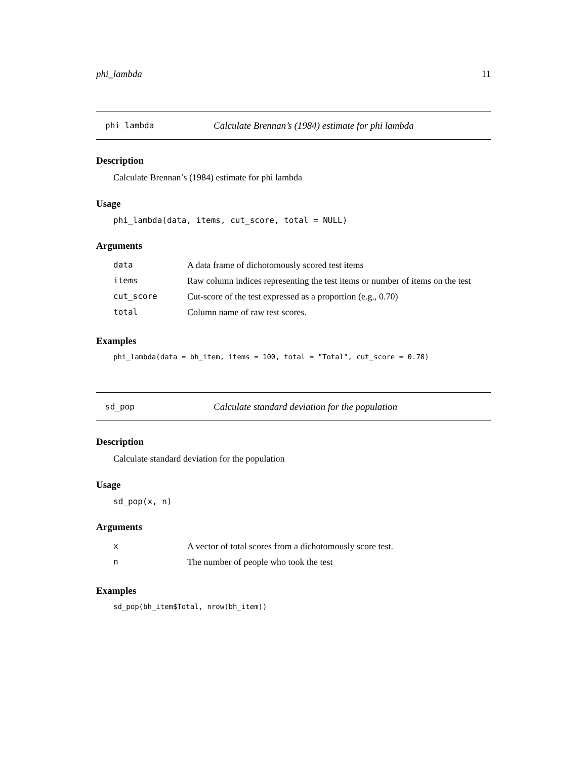phi_lambda 11
phi_lambda Calculate Brennan’s (1984) estimate for phi lambda
Description
Calculate Brennan’s (1984) estimate for phi lambda
Usage
phi_lambda(data, items, cut_score, total = NULL)
Arguments
| data | A data frame of dichotomously scored test items |
| items | Raw column indices representing the test items or number of items on the test |
| cut_score | Cut-score of the test expressed as a proportion (e.g., 0.70) |
| total | Column name of raw test scores. |
Examples
phi_lambda(data = bh_item, items = 100, total = "Total", cut_score = 0.70)
sd_pop Calculate standard deviation for the population
Description
Calculate standard deviation for the population
Usage
sd_pop(x, n)
Arguments
| x | A vector of total scores from a dichotomously score test. |
| n | The number of people who took the test |
Examples
sd_pop(bh_item$Total, nrow(bh_item))